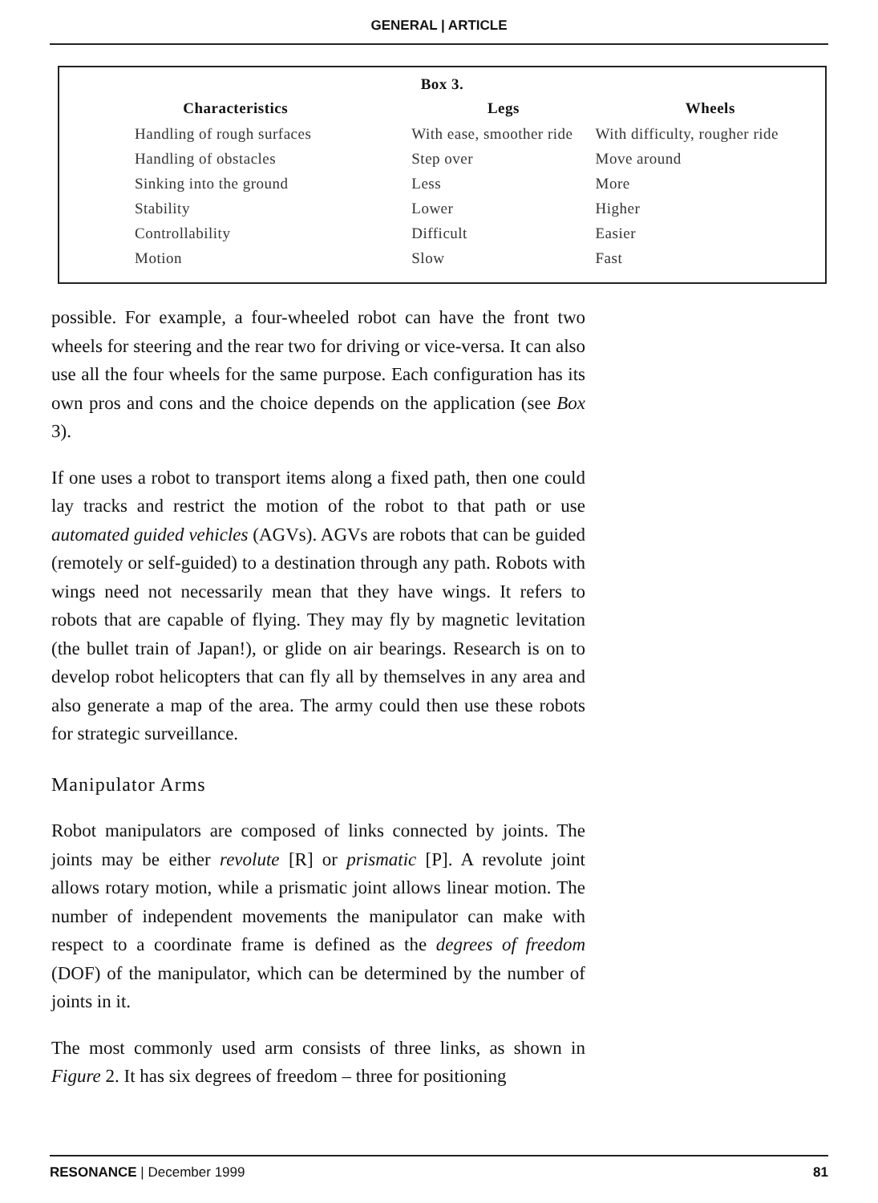GENERAL | ARTICLE
| Box 3. | | |
| --- | --- | --- |
| Characteristics | Legs | Wheels |
| Handling of rough surfaces | With ease, smoother ride | With difficulty, rougher ride |
| Handling of obstacles | Step over | Move around |
| Sinking into the ground | Less | More |
| Stability | Lower | Higher |
| Controllability | Difficult | Easier |
| Motion | Slow | Fast |
possible. For example, a four-wheeled robot can have the front two wheels for steering and the rear two for driving or vice-versa. It can also use all the four wheels for the same purpose. Each configuration has its own pros and cons and the choice depends on the application (see Box 3).
If one uses a robot to transport items along a fixed path, then one could lay tracks and restrict the motion of the robot to that path or use automated guided vehicles (AGVs). AGVs are robots that can be guided (remotely or self-guided) to a destination through any path. Robots with wings need not necessarily mean that they have wings. It refers to robots that are capable of flying. They may fly by magnetic levitation (the bullet train of Japan!), or glide on air bearings. Research is on to develop robot helicopters that can fly all by themselves in any area and also generate a map of the area. The army could then use these robots for strategic surveillance.
Manipulator Arms
Robot manipulators are composed of links connected by joints. The joints may be either revolute [R] or prismatic [P]. A revolute joint allows rotary motion, while a prismatic joint allows linear motion. The number of independent movements the manipulator can make with respect to a coordinate frame is defined as the degrees of freedom (DOF) of the manipulator, which can be determined by the number of joints in it.
The most commonly used arm consists of three links, as shown in Figure 2. It has six degrees of freedom – three for positioning
RESONANCE | December 1999 81